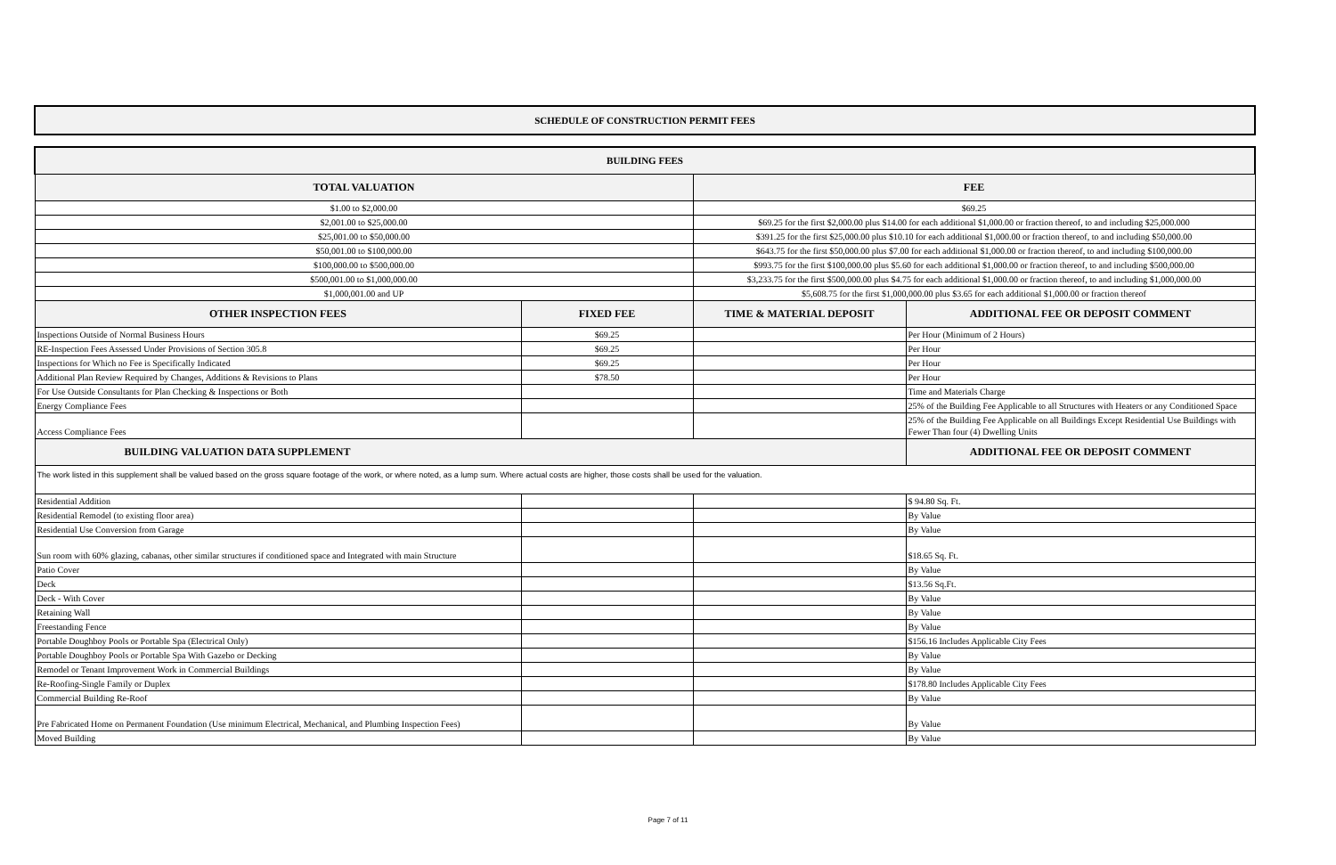SCHEDULE OF CONSTRUCTION PERMIT FEES
| BUILDING FEES | | | |
| --- | --- | --- | --- |
| TOTAL VALUATION | | FEE | |
| $1.00 to $2,000.00 | | $69.25 | |
| $2,001.00 to $25,000.00 | | $69.25 for the first $2,000.00 plus $14.00 for each additional $1,000.00 or fraction thereof, to and including $25,000.000 | |
| $25,001.00 to $50,000.00 | | $391.25 for the first $25,000.00 plus $10.10 for each additional $1,000.00 or fraction thereof, to and including $50,000.00 | |
| $50,001.00 to $100,000.00 | | $643.75 for the first $50,000.00 plus $7.00 for each additional $1,000.00 or fraction thereof, to and including $100,000.00 | |
| $100,000.00 to $500,000.00 | | $993.75 for the first $100,000.00 plus $5.60 for each additional $1,000.00 or fraction thereof, to and including $500,000.00 | |
| $500,001.00 to $1,000,000.00 | | $3,233.75 for the first $500,000.00 plus $4.75 for each additional $1,000.00 or fraction thereof, to and including $1,000,000.00 | |
| $1,000,001.00 and UP | | $5,608.75 for the first $1,000,000.00 plus $3.65 for each additional $1,000.00 or fraction thereof | |
| OTHER INSPECTION FEES | FIXED FEE | TIME & MATERIAL DEPOSIT | ADDITIONAL FEE OR DEPOSIT COMMENT |
| Inspections Outside of Normal Business Hours | $69.25 | | Per Hour (Minimum of 2 Hours) |
| RE-Inspection Fees Assessed Under Provisions of Section 305.8 | $69.25 | | Per Hour |
| Inspections for Which no Fee is Specifically Indicated | $69.25 | | Per Hour |
| Additional Plan Review Required by Changes, Additions & Revisions to Plans | $78.50 | | Per Hour |
| For Use Outside Consultants for Plan Checking & Inspections or Both | | | Time and Materials Charge |
| Energy Compliance Fees | | | 25% of the Building Fee Applicable to all Structures with Heaters or any Conditioned Space |
| Access Compliance Fees | | | 25% of the Building Fee Applicable on all Buildings Except Residential Use Buildings with Fewer Than four (4) Dwelling Units |
| BUILDING VALUATION DATA SUPPLEMENT | | | ADDITIONAL FEE OR DEPOSIT COMMENT |
| The work listed in this supplement shall be valued based on the gross square footage of the work, or where noted, as a lump sum. Where actual costs are higher, those costs shall be used for the valuation. | | | |
| Residential Addition | | | $ 94.80 Sq. Ft. |
| Residential Remodel (to existing floor area) | | | By Value |
| Residential Use Conversion from Garage | | | By Value |
| Sun room with 60% glazing, cabanas, other similar structures if conditioned space and Integrated with main Structure | | | $18.65 Sq. Ft. |
| Patio Cover | | | By Value |
| Deck | | | $13.56 Sq.Ft. |
| Deck - With Cover | | | By Value |
| Retaining Wall | | | By Value |
| Freestanding Fence | | | By Value |
| Portable Doughboy Pools or Portable Spa (Electrical Only) | | | $156.16 Includes Applicable City Fees |
| Portable Doughboy Pools or Portable Spa With Gazebo or Decking | | | By Value |
| Remodel or Tenant Improvement Work in Commercial Buildings | | | By Value |
| Re-Roofing-Single Family or Duplex | | | $178.80 Includes Applicable City Fees |
| Commercial Building Re-Roof | | | By Value |
| Pre Fabricated Home on Permanent Foundation (Use minimum Electrical, Mechanical, and Plumbing Inspection Fees) | | | By Value |
| Moved Building | | | By Value |
Page 7 of 11